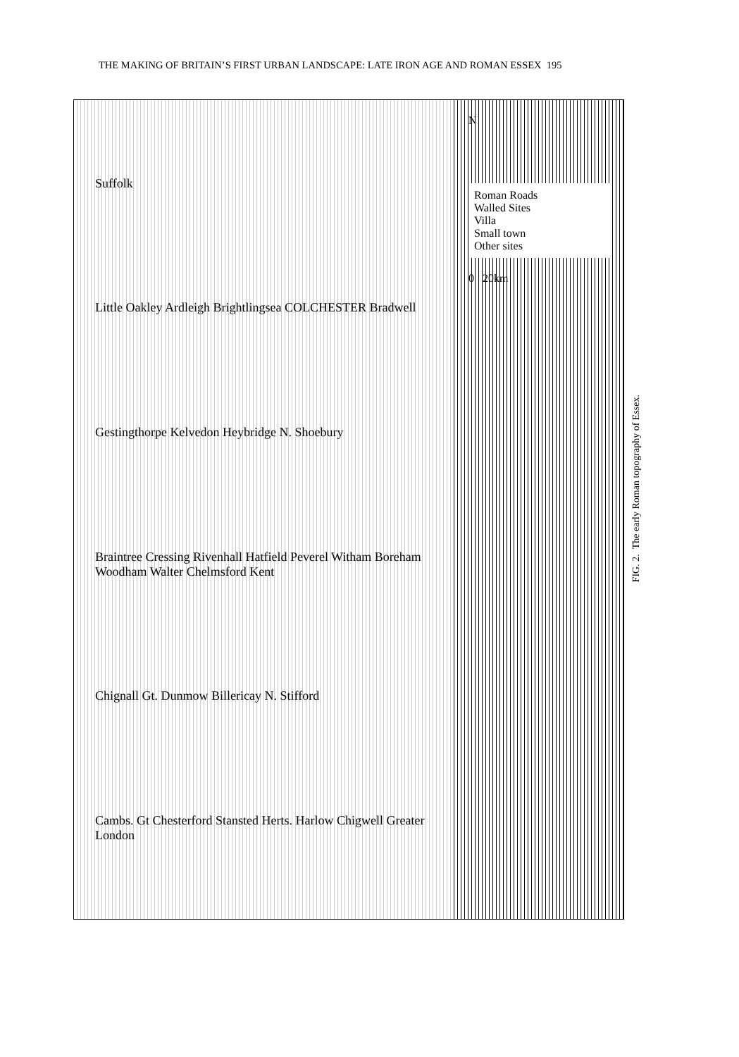THE MAKING OF BRITAIN’S FIRST URBAN LANDSCAPE: LATE IRON AGE AND ROMAN ESSEX 195
Suffolk
Little Oakley Ardleigh Brightlingsea COLCHESTER Bradwell
Gestingthorpe Kelvedon Heybridge N. Shoebury
Braintree Cressing Rivenhall Hatfield Peverel Witham Boreham Woodham Walter Chelmsford Kent
Chignall Gt. Dunmow Billericay N. Stifford
Cambs. Gt Chesterford Stansted Herts. Harlow Chigwell Greater London
N
Roman Roads
Walled Sites
Villa
Small town
Other sites
0 20km
FIG. 2. The early Roman topography of Essex.